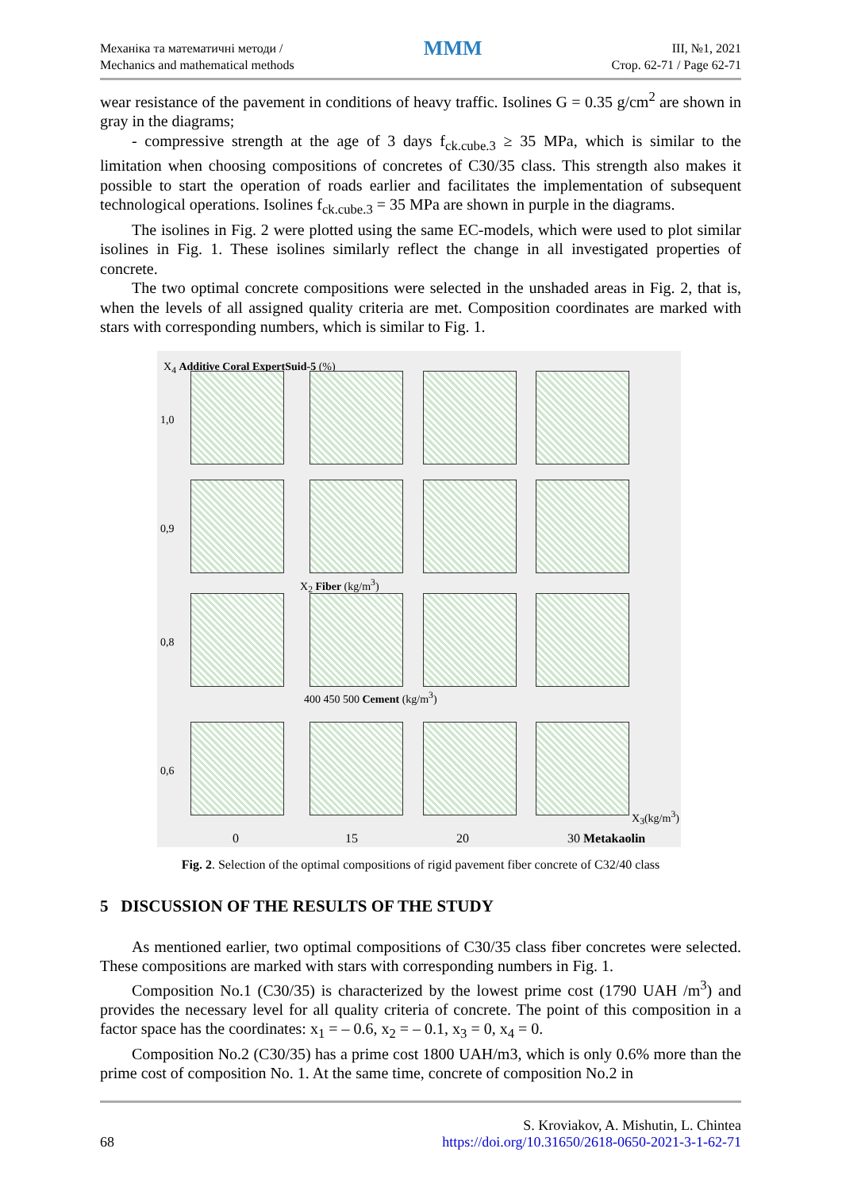Механіка та математичні методи /
Mechanics and mathematical methods
MMM
III, №1, 2021
Стор. 62-71 / Page 62-71
wear resistance of the pavement in conditions of heavy traffic. Isolines G = 0.35 g/cm<sup>2</sup> are shown in gray in the diagrams;
- compressive strength at the age of 3 days f<sub>ck.cube.3</sub> ≥ 35 MPa, which is similar to the limitation when choosing compositions of concretes of C30/35 class. This strength also makes it possible to start the operation of roads earlier and facilitates the implementation of subsequent technological operations. Isolines f<sub>ck.cube.3</sub> = 35 MPa are shown in purple in the diagrams.
The isolines in Fig. 2 were plotted using the same EC-models, which were used to plot similar isolines in Fig. 1. These isolines similarly reflect the change in all investigated properties of concrete.
The two optimal concrete compositions were selected in the unshaded areas in Fig. 2, that is, when the levels of all assigned quality criteria are met. Composition coordinates are marked with stars with corresponding numbers, which is similar to Fig. 1.
X<sub>4</sub> Additive Coral ExpertSuid-5 (%)
1,0
0,9
0,8
0,6
X<sub>2</sub> Fiber (kg/m<sup>3</sup>)
400 450 500 Cement (kg/m<sup>3</sup>)
X<sub>3</sub>(kg/m<sup>3</sup>)
0 15 20 30 Metakaolin
Fig. 2. Selection of the optimal compositions of rigid pavement fiber concrete of C32/40 class
5 DISCUSSION OF THE RESULTS OF THE STUDY
As mentioned earlier, two optimal compositions of C30/35 class fiber concretes were selected. These compositions are marked with stars with corresponding numbers in Fig. 1.
Composition No.1 (C30/35) is characterized by the lowest prime cost (1790 UAH /m<sup>3</sup>) and provides the necessary level for all quality criteria of concrete. The point of this composition in a factor space has the coordinates: x<sub>1</sub> = – 0.6, x<sub>2</sub> = – 0.1, x<sub>3</sub> = 0, x<sub>4</sub> = 0.
Composition No.2 (C30/35) has a prime cost 1800 UAH/m3, which is only 0.6% more than the prime cost of composition No. 1. At the same time, concrete of composition No.2 in
68
S. Kroviakov, A. Mishutin, L. Chintea
https://doi.org/10.31650/2618-0650-2021-3-1-62-71